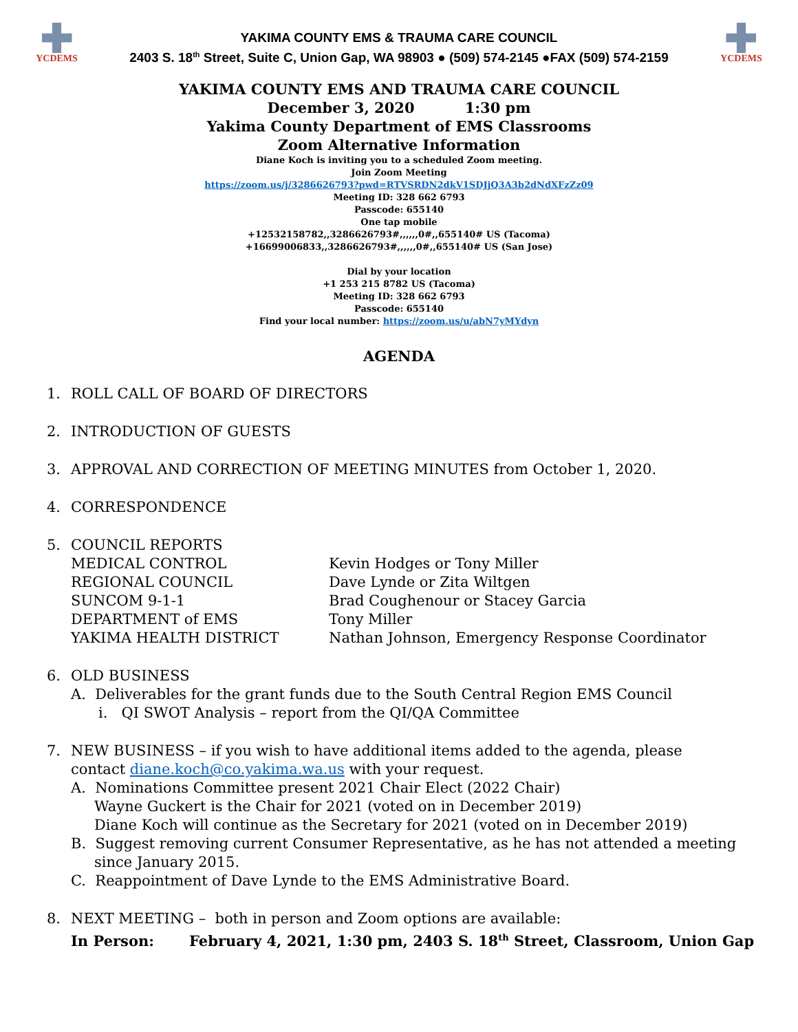YCDEMS
YAKIMA COUNTY EMS & TRAUMA CARE COUNCIL
2403 S. 18<sup>th</sup> Street, Suite C, Union Gap, WA 98903 ● (509) 574-2145 ●FAX (509) 574-2159
YCDEMS
YAKIMA COUNTY EMS AND TRAUMA CARE COUNCIL
December 3, 2020 1:30 pm
Yakima County Department of EMS Classrooms
Zoom Alternative Information
Diane Koch is inviting you to a scheduled Zoom meeting.
Join Zoom Meeting
https://zoom.us/j/3286626793?pwd=RTVSRDN2dkV1SDJjQ3A3b2dNdXFzZz09
Meeting ID: 328 662 6793
Passcode: 655140
One tap mobile
+12532158782,,3286626793#,,,,,,0#,,655140# US (Tacoma)
+16699006833,,3286626793#,,,,,,0#,,655140# US (San Jose)
Dial by your location
+1 253 215 8782 US (Tacoma)
Meeting ID: 328 662 6793
Passcode: 655140
Find your local number: https://zoom.us/u/abN7yMYdyn
AGENDA
1. ROLL CALL OF BOARD OF DIRECTORS
2. INTRODUCTION OF GUESTS
3. APPROVAL AND CORRECTION OF MEETING MINUTES from October 1, 2020.
4. CORRESPONDENCE
5. COUNCIL REPORTS
MEDICAL CONTROL Kevin Hodges or Tony Miller REGIONAL COUNCIL Dave Lynde or Zita Wiltgen SUNCOM 9-1-1 Brad Coughenour or Stacey Garcia DEPARTMENT of EMS Tony Miller YAKIMA HEALTH DISTRICT Nathan Johnson, Emergency Response Coordinator
6. OLD BUSINESS
A. Deliverables for the grant funds due to the South Central Region EMS Council
i. QI SWOT Analysis – report from the QI/QA Committee
7. NEW BUSINESS – if you wish to have additional items added to the agenda, please contact diane.koch@co.yakima.wa.us with your request.
A. Nominations Committee present 2021 Chair Elect (2022 Chair)
Wayne Guckert is the Chair for 2021 (voted on in December 2019)
Diane Koch will continue as the Secretary for 2021 (voted on in December 2019)
B. Suggest removing current Consumer Representative, as he has not attended a meeting
since January 2015.
C. Reappointment of Dave Lynde to the EMS Administrative Board.
8. NEXT MEETING – both in person and Zoom options are available:
In Person: February 4, 2021, 1:30 pm, 2403 S. 18<sup>th</sup> Street, Classroom, Union Gap